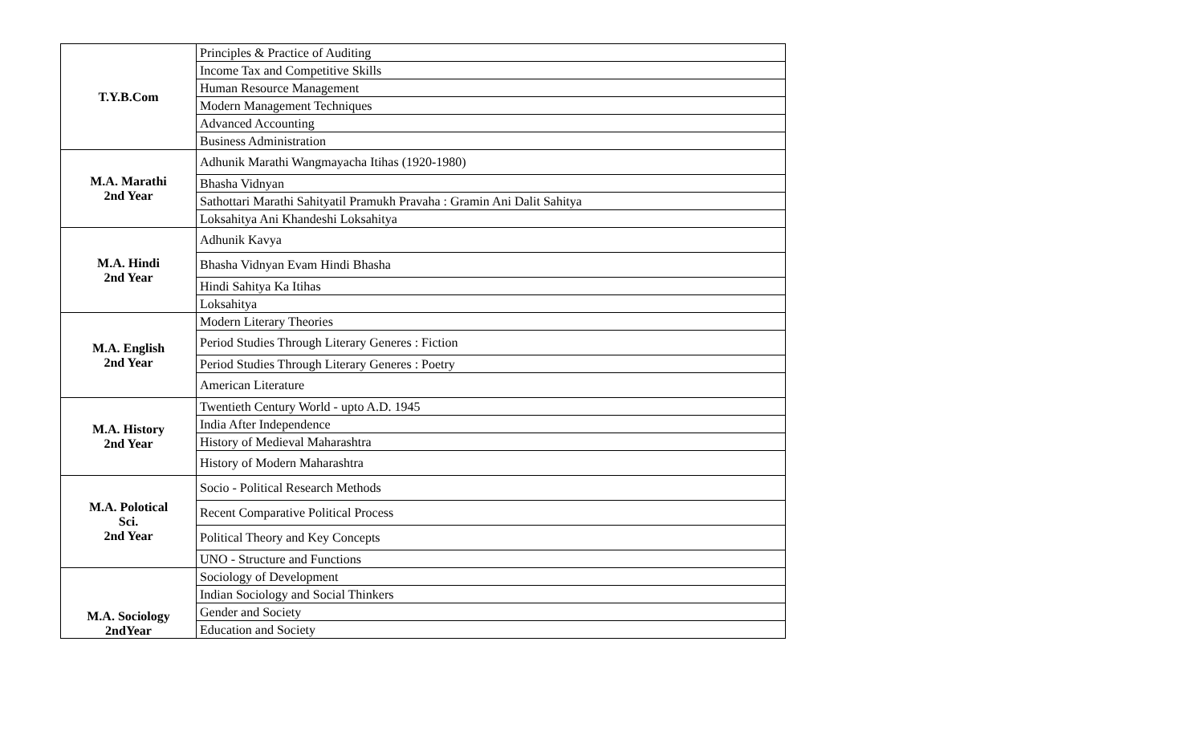| T.Y.B.Com | Principles & Practice of Auditing |
| | Income Tax and Competitive Skills |
| | Human Resource Management |
| | Modern Management Techniques |
| | Advanced Accounting |
| | Business Administration |
| M.A. Marathi 2nd Year | Adhunik Marathi Wangmayacha Itihas (1920-1980) |
| | Bhasha Vidnyan |
| | Sathottari Marathi Sahityatil Pramukh Pravaha : Gramin Ani Dalit Sahitya |
| | Loksahitya Ani Khandeshi Loksahitya |
| M.A. Hindi 2nd Year | Adhunik Kavya |
| | Bhasha Vidnyan Evam Hindi Bhasha |
| | Hindi Sahitya Ka Itihas |
| | Loksahitya |
| M.A. English 2nd Year | Modern Literary Theories |
| | Period Studies Through Literary Generes : Fiction |
| | Period Studies Through Literary Generes : Poetry |
| | American Literature |
| M.A. History 2nd Year | Twentieth Century World - upto A.D. 1945 |
| | India After Independence |
| | History of Medieval Maharashtra |
| | History of Modern Maharashtra |
| M.A. Polotical Sci. 2nd Year | Socio - Political Research Methods |
| | Recent Comparative Political Process |
| | Political Theory and Key Concepts |
| | UNO - Structure and Functions |
| M.A. Sociology 2ndYear | Sociology of Development |
| | Indian Sociology and Social Thinkers |
| | Gender and Society |
| | Education and Society |